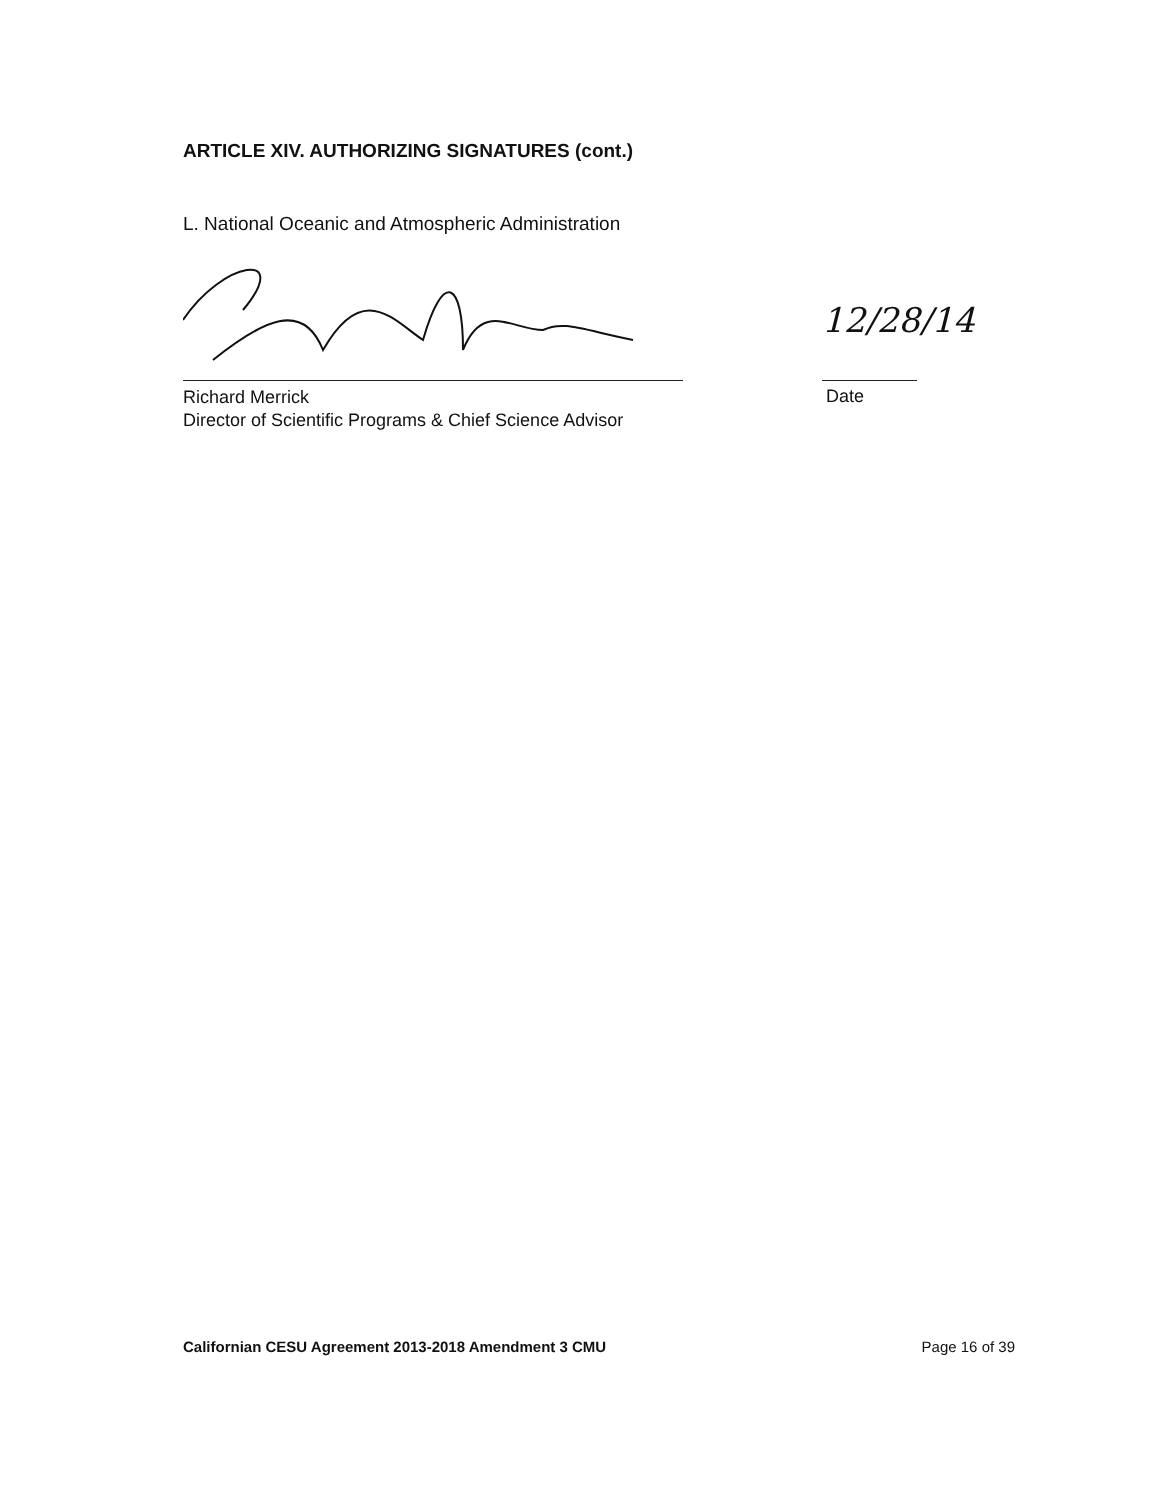ARTICLE XIV. AUTHORIZING SIGNATURES (cont.)
L. National Oceanic and Atmospheric Administration
12/28/14
Richard Merrick
Director of Scientific Programs & Chief Science Advisor
Date
Californian CESU Agreement 2013-2018 Amendment 3 CMU Page 16 of 39